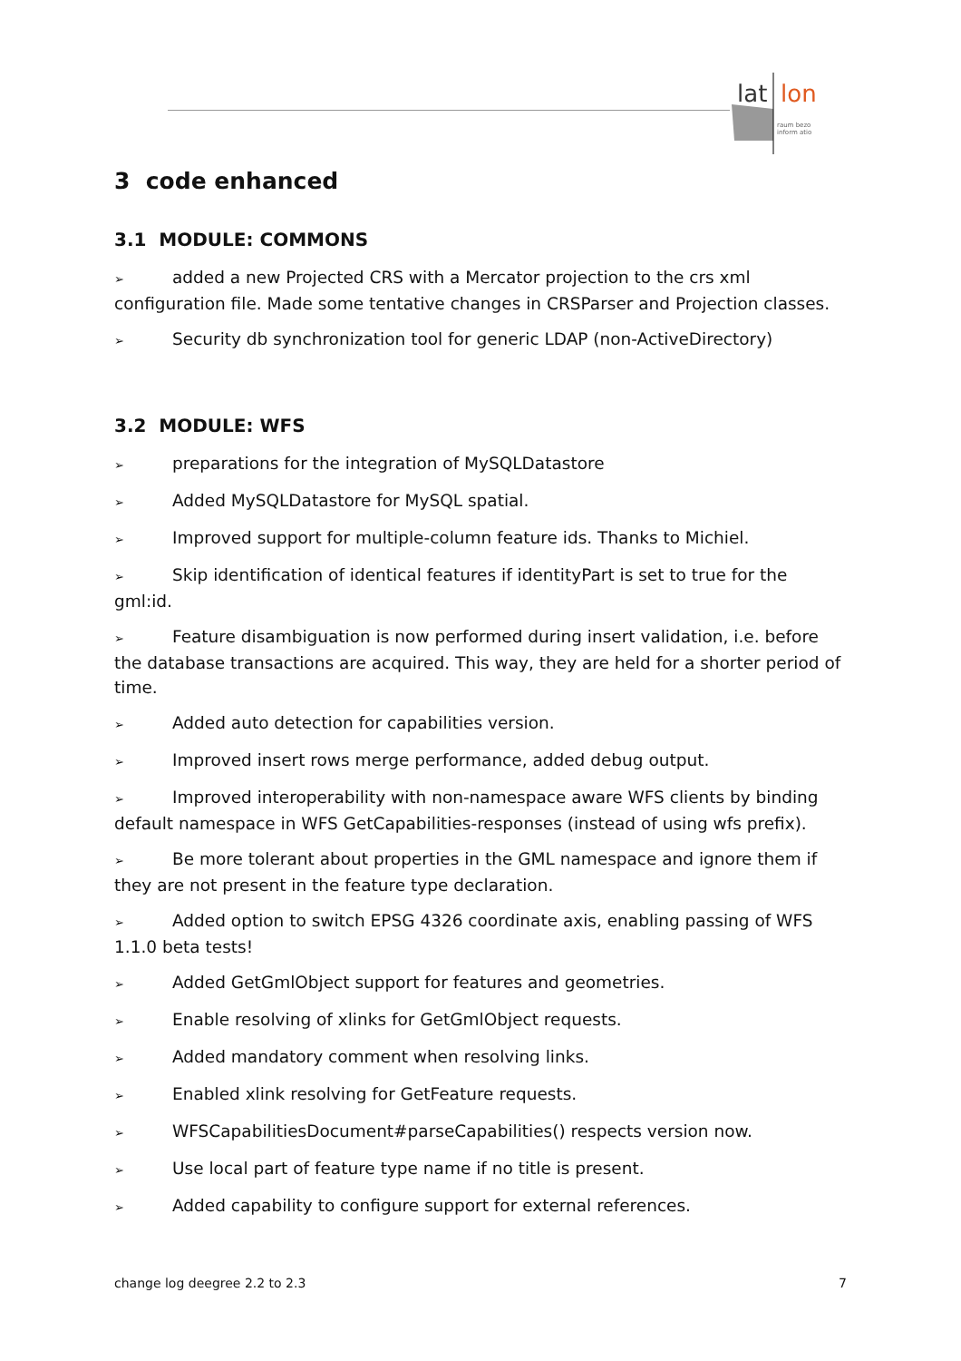lat
lon
raum bezo
inform atio
3 code enhanced
3.1 MODULE: COMMONS
➢ added a new Projected CRS with a Mercator projection to the crs xml configuration file. Made some tentative changes in CRSParser and Projection classes.
➢ Security db synchronization tool for generic LDAP (non-ActiveDirectory)
3.2 MODULE: WFS
➢ preparations for the integration of MySQLDatastore
➢ Added MySQLDatastore for MySQL spatial.
➢ Improved support for multiple-column feature ids. Thanks to Michiel.
➢ Skip identification of identical features if identityPart is set to true for the gml:id.
➢ Feature disambiguation is now performed during insert validation, i.e. before the database transactions are acquired. This way, they are held for a shorter period of time.
➢ Added auto detection for capabilities version.
➢ Improved insert rows merge performance, added debug output.
➢ Improved interoperability with non-namespace aware WFS clients by binding default namespace in WFS GetCapabilities-responses (instead of using wfs prefix).
➢ Be more tolerant about properties in the GML namespace and ignore them if they are not present in the feature type declaration.
➢ Added option to switch EPSG 4326 coordinate axis, enabling passing of WFS 1.1.0 beta tests!
➢ Added GetGmlObject support for features and geometries.
➢ Enable resolving of xlinks for GetGmlObject requests.
➢ Added mandatory comment when resolving links.
➢ Enabled xlink resolving for GetFeature requests.
➢ WFSCapabilitiesDocument#parseCapabilities() respects version now.
➢ Use local part of feature type name if no title is present.
➢ Added capability to configure support for external references.
change log deegree 2.2 to 2.3 7